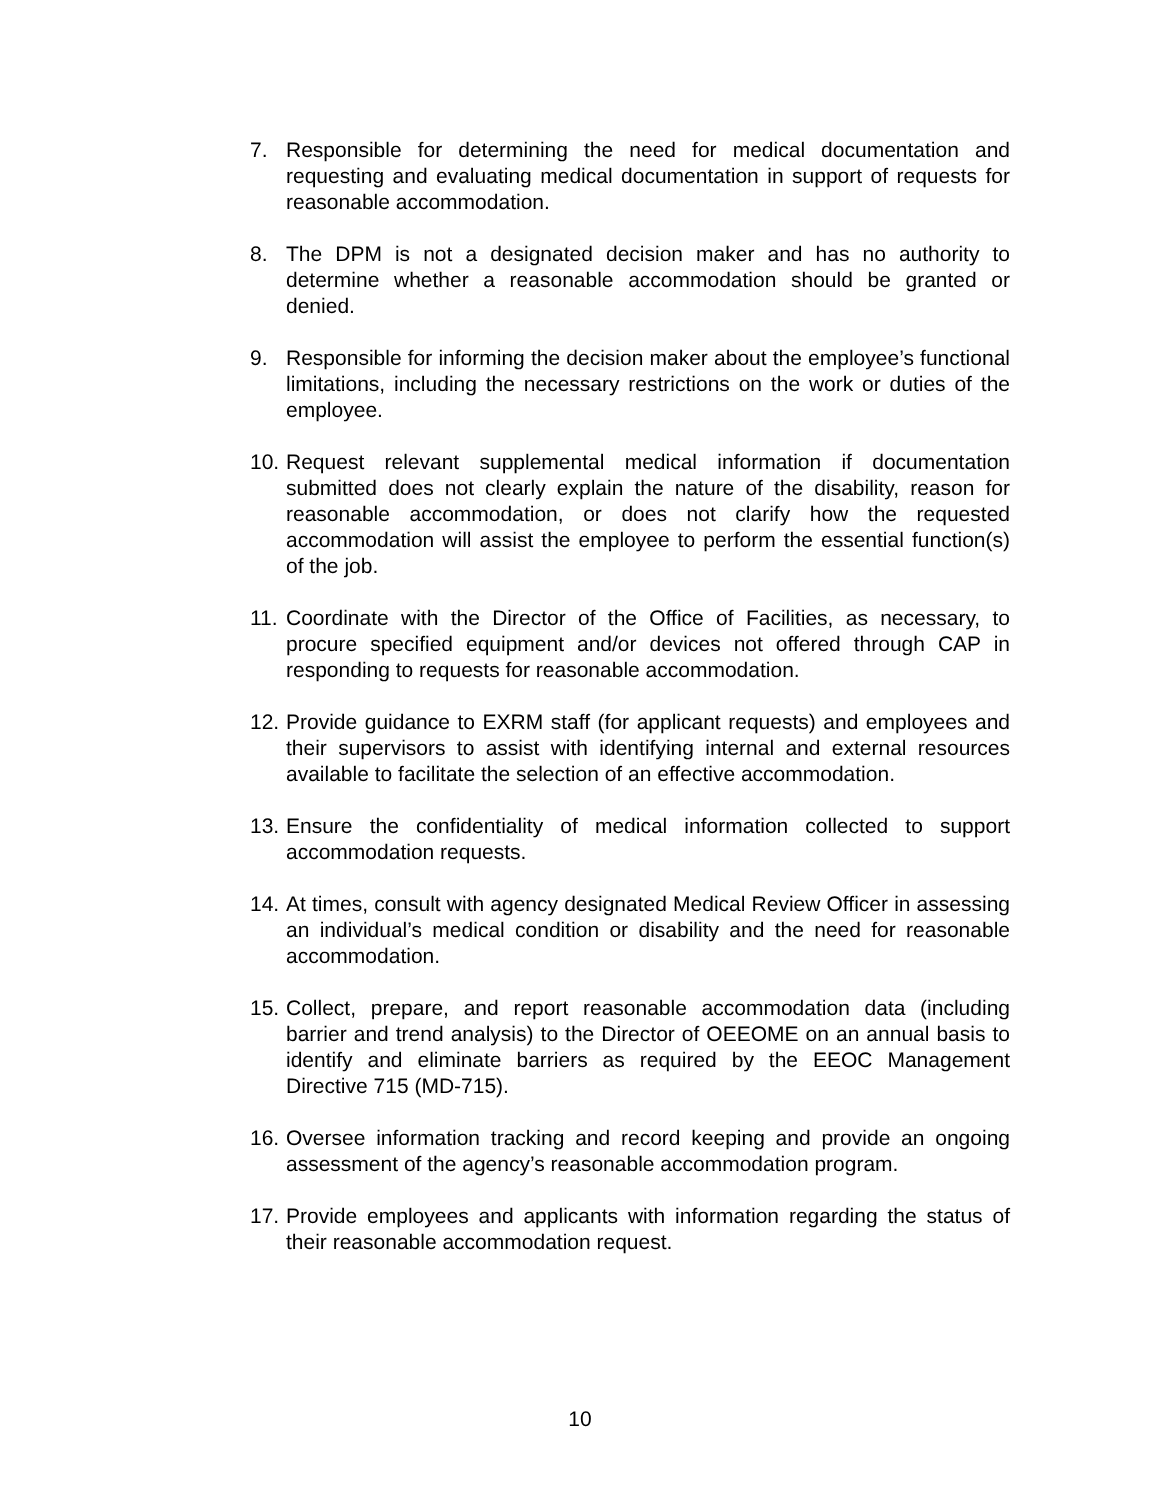7. Responsible for determining the need for medical documentation and requesting and evaluating medical documentation in support of requests for reasonable accommodation.
8. The DPM is not a designated decision maker and has no authority to determine whether a reasonable accommodation should be granted or denied.
9. Responsible for informing the decision maker about the employee’s functional limitations, including the necessary restrictions on the work or duties of the employee.
10. Request relevant supplemental medical information if documentation submitted does not clearly explain the nature of the disability, reason for reasonable accommodation, or does not clarify how the requested accommodation will assist the employee to perform the essential function(s) of the job.
11. Coordinate with the Director of the Office of Facilities, as necessary, to procure specified equipment and/or devices not offered through CAP in responding to requests for reasonable accommodation.
12. Provide guidance to EXRM staff (for applicant requests) and employees and their supervisors to assist with identifying internal and external resources available to facilitate the selection of an effective accommodation.
13. Ensure the confidentiality of medical information collected to support accommodation requests.
14. At times, consult with agency designated Medical Review Officer in assessing an individual’s medical condition or disability and the need for reasonable accommodation.
15. Collect, prepare, and report reasonable accommodation data (including barrier and trend analysis) to the Director of OEEOME on an annual basis to identify and eliminate barriers as required by the EEOC Management Directive 715 (MD-715).
16. Oversee information tracking and record keeping and provide an ongoing assessment of the agency’s reasonable accommodation program.
17. Provide employees and applicants with information regarding the status of their reasonable accommodation request.
10